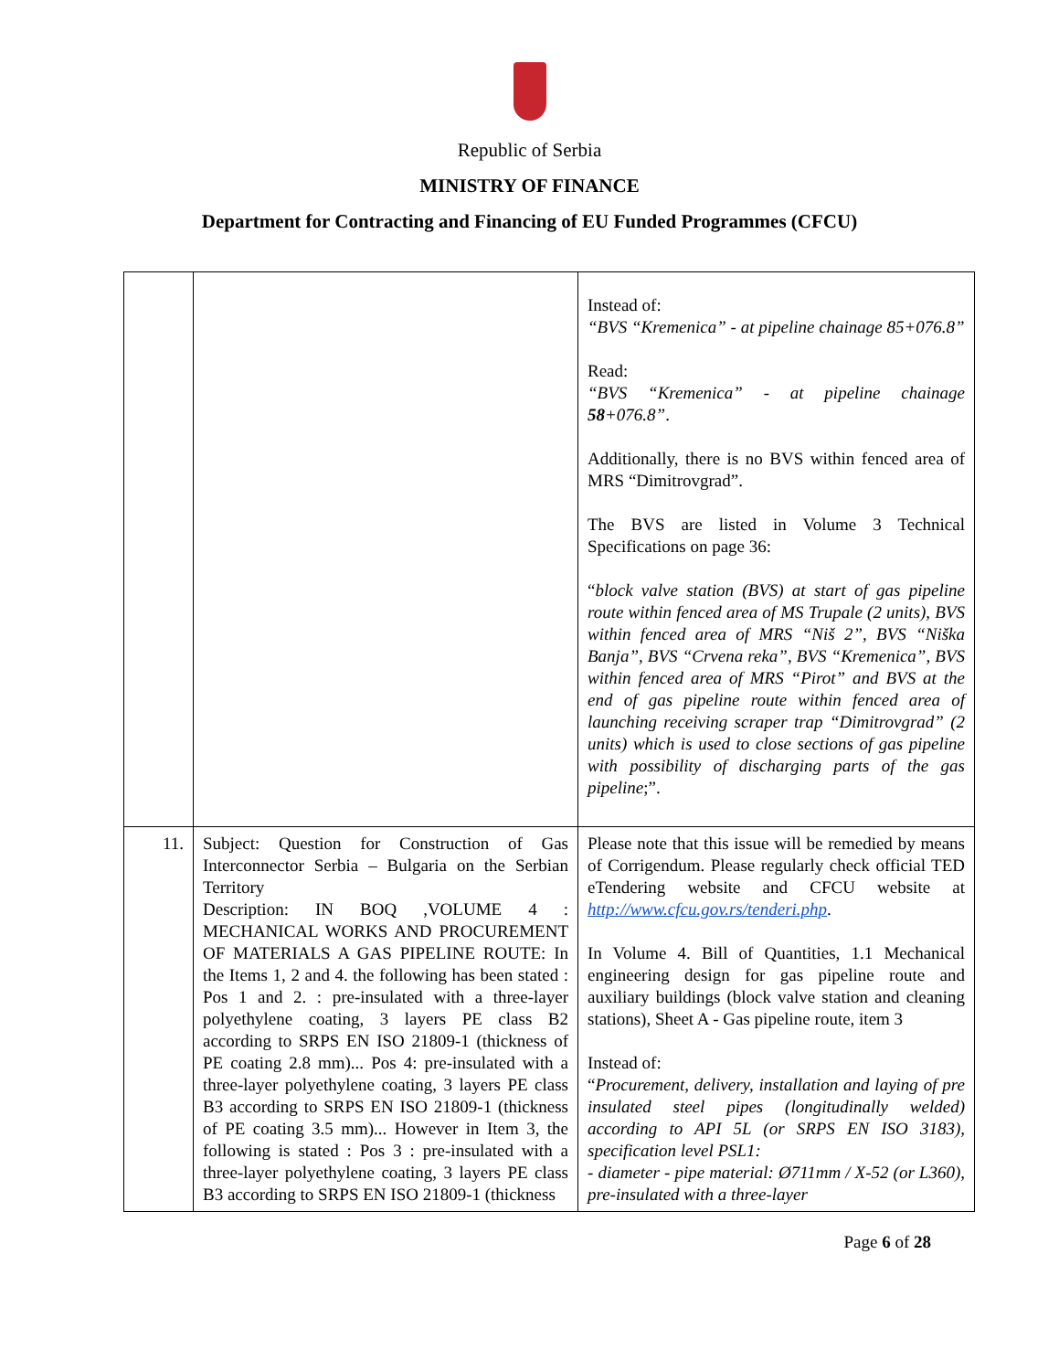Republic of Serbia
MINISTRY OF FINANCE
Department for Contracting and Financing of EU Funded Programmes (CFCU)
| | | Instead of: “BVS “Kremenica” - at pipeline chainage 85+076.8” Read: “BVS “Kremenica” - at pipeline chainage 58 +076.8” . Additionally, there is no BVS within fenced area of MRS “Dimitrovgrad”. The BVS are listed in Volume 3 Technical Specifications on page 36: “ block valve station (BVS) at start of gas pipeline route within fenced area of MS Trupale (2 units), BVS within fenced area of MRS “Niš 2”, BVS “Niška Banja”, BVS “Crvena reka”, BVS “Kremenica”, BVS within fenced area of MRS “Pirot” and BVS at the end of gas pipeline route within fenced area of launching receiving scraper trap “Dimitrovgrad” (2 units) which is used to close sections of gas pipeline with possibility of discharging parts of the gas pipeline ;”. |
| 11. | Subject: Question for Construction of Gas Interconnector Serbia – Bulgaria on the Serbian Territory Description: IN BOQ ,VOLUME 4 : MECHANICAL WORKS AND PROCUREMENT OF MATERIALS A GAS PIPELINE ROUTE: In the Items 1, 2 and 4. the following has been stated : Pos 1 and 2. : pre-insulated with a three-layer polyethylene coating, 3 layers PE class B2 according to SRPS EN ISO 21809-1 (thickness of PE coating 2.8 mm)... Pos 4: pre-insulated with a three-layer polyethylene coating, 3 layers PE class B3 according to SRPS EN ISO 21809-1 (thickness of PE coating 3.5 mm)... However in Item 3, the following is stated : Pos 3 : pre-insulated with a three-layer polyethylene coating, 3 layers PE class B3 according to SRPS EN ISO 21809-1 (thickness | Please note that this issue will be remedied by means of Corrigendum. Please regularly check official TED eTendering website and CFCU website at http://www.cfcu.gov.rs/tenderi.php . In Volume 4. Bill of Quantities, 1.1 Mechanical engineering design for gas pipeline route and auxiliary buildings (block valve station and cleaning stations), Sheet A - Gas pipeline route, item 3 Instead of: “ Procurement, delivery, installation and laying of pre insulated steel pipes (longitudinally welded) according to API 5L (or SRPS EN ISO 3183), specification level PSL1: - diameter - pipe material: Ø711mm / X-52 (or L360), pre-insulated with a three-layer |
Page 6 of 28